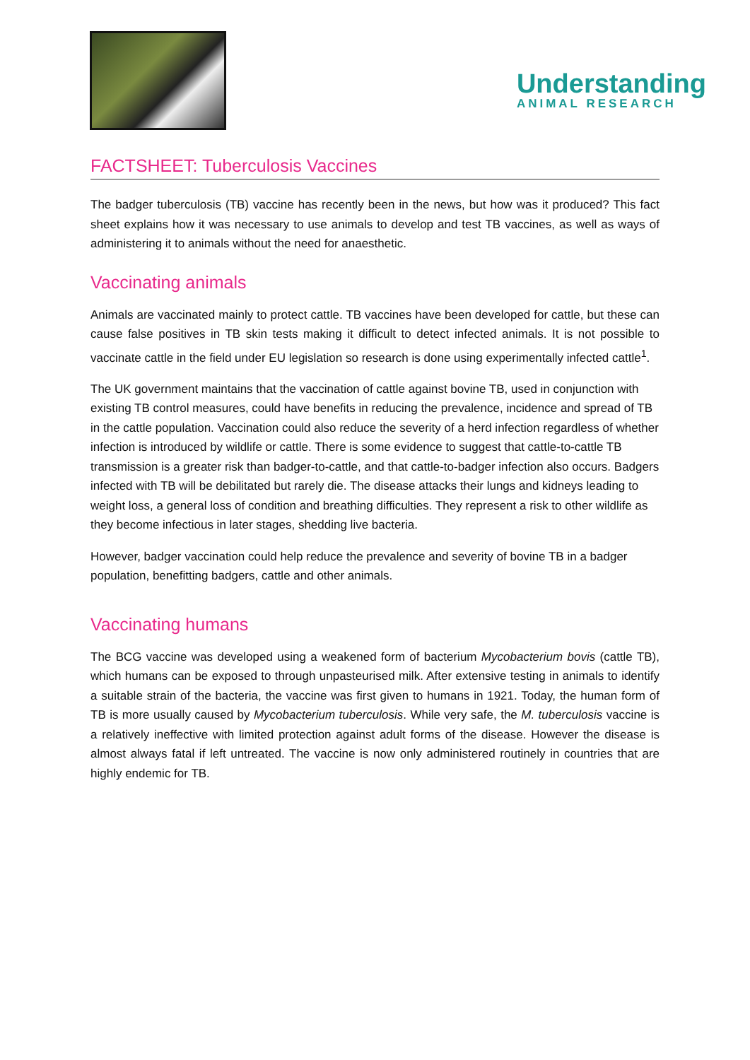Understanding
ANIMAL RESEARCH
FACTSHEET: Tuberculosis Vaccines
The badger tuberculosis (TB) vaccine has recently been in the news, but how was it produced? This fact sheet explains how it was necessary to use animals to develop and test TB vaccines, as well as ways of administering it to animals without the need for anaesthetic.
Vaccinating animals
Animals are vaccinated mainly to protect cattle. TB vaccines have been developed for cattle, but these can cause false positives in TB skin tests making it difficult to detect infected animals. It is not possible to vaccinate cattle in the field under EU legislation so research is done using experimentally infected cattle<sup>1</sup>.
The UK government maintains that the vaccination of cattle against bovine TB, used in conjunction with existing TB control measures, could have benefits in reducing the prevalence, incidence and spread of TB in the cattle population. Vaccination could also reduce the severity of a herd infection regardless of whether infection is introduced by wildlife or cattle. There is some evidence to suggest that cattle-to-cattle TB transmission is a greater risk than badger-to-cattle, and that cattle-to-badger infection also occurs. Badgers infected with TB will be debilitated but rarely die. The disease attacks their lungs and kidneys leading to weight loss, a general loss of condition and breathing difficulties. They represent a risk to other wildlife as they become infectious in later stages, shedding live bacteria.
However, badger vaccination could help reduce the prevalence and severity of bovine TB in a badger population, benefitting badgers, cattle and other animals.
Vaccinating humans
The BCG vaccine was developed using a weakened form of bacterium Mycobacterium bovis (cattle TB), which humans can be exposed to through unpasteurised milk. After extensive testing in animals to identify a suitable strain of the bacteria, the vaccine was first given to humans in 1921. Today, the human form of TB is more usually caused by Mycobacterium tuberculosis. While very safe, the M. tuberculosis vaccine is a relatively ineffective with limited protection against adult forms of the disease. However the disease is almost always fatal if left untreated. The vaccine is now only administered routinely in countries that are highly endemic for TB.